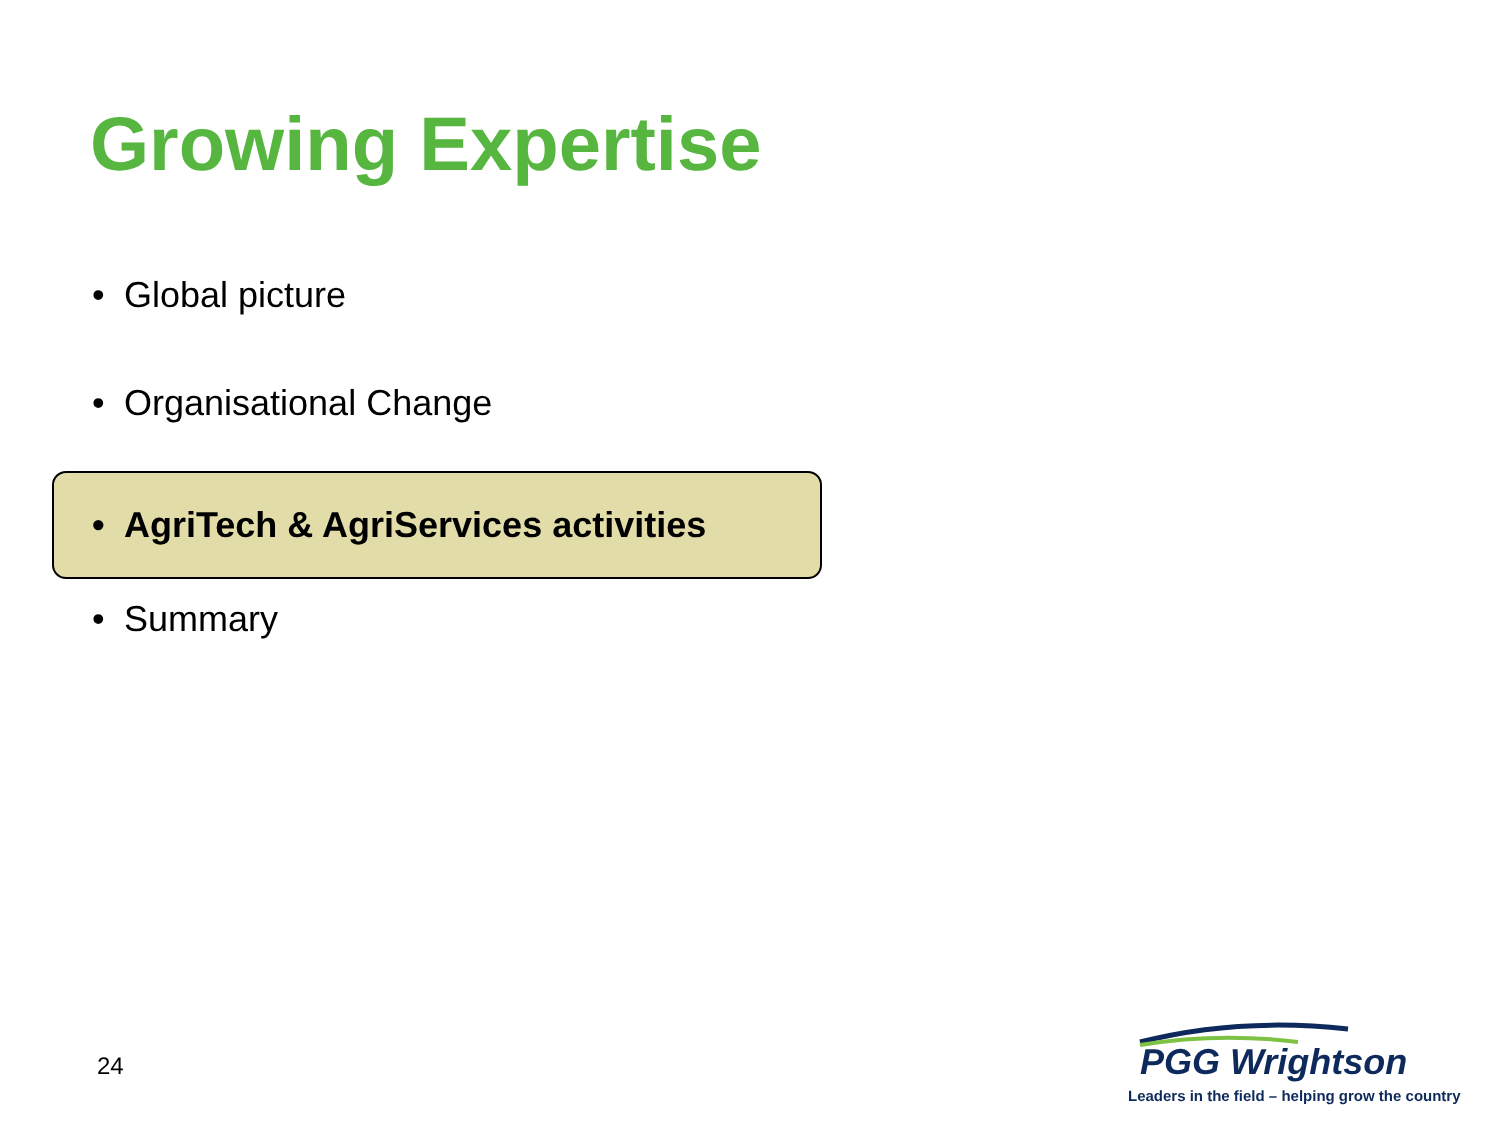Growing Expertise
• Global picture
• Organisational Change
• AgriTech & AgriServices activities
• Summary
24
PGG Wrightson
Leaders in the field – helping grow the country